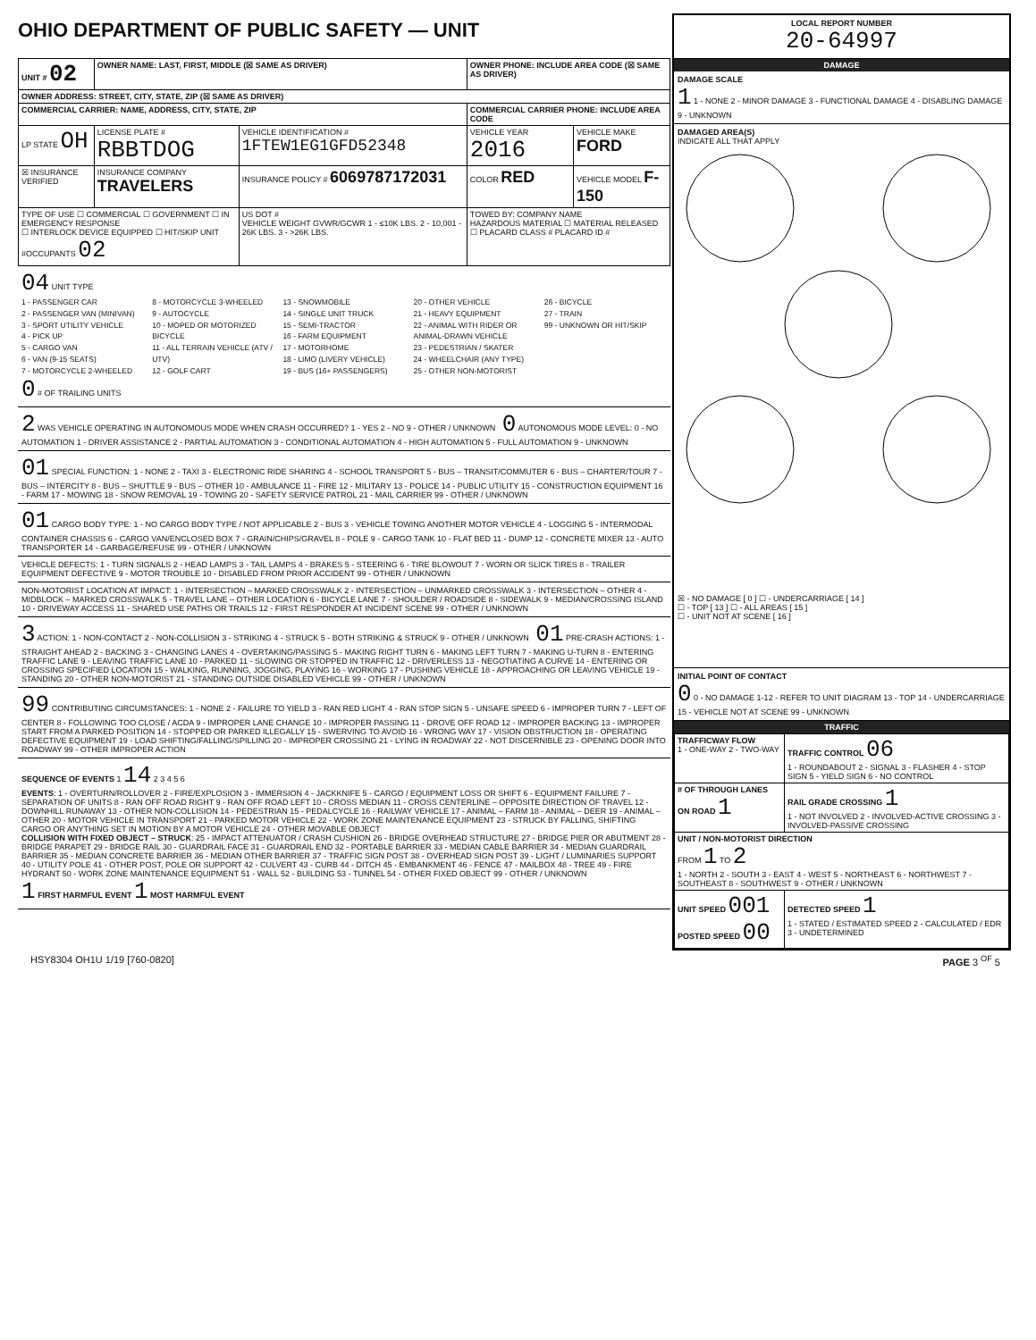OHIO DEPARTMENT OF PUBLIC SAFETY — UNIT
| UNIT # 02 | OWNER NAME: LAST, FIRST, MIDDLE (☒ SAME AS DRIVER) | | OWNER PHONE: INCLUDE AREA CODE (☒ SAME AS DRIVER) | |
| --- | --- | --- | --- | --- |
| OWNER ADDRESS: STREET, CITY, STATE, ZIP (☒ SAME AS DRIVER) | | | | |
| COMMERCIAL CARRIER: NAME, ADDRESS, CITY, STATE, ZIP | | | COMMERCIAL CARRIER PHONE: INCLUDE AREA CODE | |
| LP STATE OH | LICENSE PLATE # RBBTDOG | VEHICLE IDENTIFICATION # 1FTEW1EG1GFD52348 | VEHICLE YEAR 2016 | VEHICLE MAKE FORD |
| ☒ INSURANCE VERIFIED | INSURANCE COMPANY TRAVELERS | INSURANCE POLICY # 6069787172031 | COLOR RED | VEHICLE MODEL F-150 |
| TYPE OF USE ☐ COMMERCIAL ☐ GOVERNMENT ☐ IN EMERGENCY RESPONSE ☐ INTERLOCK DEVICE EQUIPPED ☐ HIT/SKIP UNIT #OCCUPANTS 02 | | US DOT # VEHICLE WEIGHT GVWR/GCWR 1 - ≤10K LBS. 2 - 10,001 - 26K LBS. 3 - >26K LBS. | TOWED BY: COMPANY NAME HAZARDOUS MATERIAL ☐ MATERIAL RELEASED ☐ PLACARD CLASS # PLACARD ID # | |
04 UNIT TYPE
1 - PASSENGER CAR
2 - PASSENGER VAN (MINIVAN)
3 - SPORT UTILITY VEHICLE
4 - PICK UP
5 - CARGO VAN
6 - VAN (9-15 SEATS)
7 - MOTORCYCLE 2-WHEELED
8 - MOTORCYCLE 3-WHEELED
9 - AUTOCYCLE
10 - MOPED OR MOTORIZED BICYCLE
11 - ALL TERRAIN VEHICLE (ATV / UTV)
12 - GOLF CART
13 - SNOWMOBILE
14 - SINGLE UNIT TRUCK
15 - SEMI-TRACTOR
16 - FARM EQUIPMENT
17 - MOTORHOME
18 - LIMO (LIVERY VEHICLE)
19 - BUS (16+ PASSENGERS)
20 - OTHER VEHICLE
21 - HEAVY EQUIPMENT
22 - ANIMAL WITH RIDER OR ANIMAL-DRAWN VEHICLE
23 - PEDESTRIAN / SKATER
24 - WHEELCHAIR (ANY TYPE)
25 - OTHER NON-MOTORIST
26 - BICYCLE
27 - TRAIN
99 - UNKNOWN OR HIT/SKIP
0 # OF TRAILING UNITS
2 WAS VEHICLE OPERATING IN AUTONOMOUS MODE WHEN CRASH OCCURRED? 1 - YES 2 - NO 9 - OTHER / UNKNOWN 0 AUTONOMOUS MODE LEVEL: 0 - NO AUTOMATION 1 - DRIVER ASSISTANCE 2 - PARTIAL AUTOMATION 3 - CONDITIONAL AUTOMATION 4 - HIGH AUTOMATION 5 - FULL AUTOMATION 9 - UNKNOWN
01 SPECIAL FUNCTION: 1 - NONE 2 - TAXI 3 - ELECTRONIC RIDE SHARING 4 - SCHOOL TRANSPORT 5 - BUS – TRANSIT/COMMUTER 6 - BUS – CHARTER/TOUR 7 - BUS – INTERCITY 8 - BUS – SHUTTLE 9 - BUS – OTHER 10 - AMBULANCE 11 - FIRE 12 - MILITARY 13 - POLICE 14 - PUBLIC UTILITY 15 - CONSTRUCTION EQUIPMENT 16 - FARM 17 - MOWING 18 - SNOW REMOVAL 19 - TOWING 20 - SAFETY SERVICE PATROL 21 - MAIL CARRIER 99 - OTHER / UNKNOWN
01 CARGO BODY TYPE: 1 - NO CARGO BODY TYPE / NOT APPLICABLE 2 - BUS 3 - VEHICLE TOWING ANOTHER MOTOR VEHICLE 4 - LOGGING 5 - INTERMODAL CONTAINER CHASSIS 6 - CARGO VAN/ENCLOSED BOX 7 - GRAIN/CHIPS/GRAVEL 8 - POLE 9 - CARGO TANK 10 - FLAT BED 11 - DUMP 12 - CONCRETE MIXER 13 - AUTO TRANSPORTER 14 - GARBAGE/REFUSE 99 - OTHER / UNKNOWN
VEHICLE DEFECTS: 1 - TURN SIGNALS 2 - HEAD LAMPS 3 - TAIL LAMPS 4 - BRAKES 5 - STEERING 6 - TIRE BLOWOUT 7 - WORN OR SLICK TIRES 8 - TRAILER EQUIPMENT DEFECTIVE 9 - MOTOR TROUBLE 10 - DISABLED FROM PRIOR ACCIDENT 99 - OTHER / UNKNOWN
NON-MOTORIST LOCATION AT IMPACT: 1 - INTERSECTION – MARKED CROSSWALK 2 - INTERSECTION – UNMARKED CROSSWALK 3 - INTERSECTION – OTHER 4 - MIDBLOCK – MARKED CROSSWALK 5 - TRAVEL LANE – OTHER LOCATION 6 - BICYCLE LANE 7 - SHOULDER / ROADSIDE 8 - SIDEWALK 9 - MEDIAN/CROSSING ISLAND 10 - DRIVEWAY ACCESS 11 - SHARED USE PATHS OR TRAILS 12 - FIRST RESPONDER AT INCIDENT SCENE 99 - OTHER / UNKNOWN
3 ACTION: 1 - NON-CONTACT 2 - NON-COLLISION 3 - STRIKING 4 - STRUCK 5 - BOTH STRIKING & STRUCK 9 - OTHER / UNKNOWN 01 PRE-CRASH ACTIONS: 1 - STRAIGHT AHEAD 2 - BACKING 3 - CHANGING LANES 4 - OVERTAKING/PASSING 5 - MAKING RIGHT TURN 6 - MAKING LEFT TURN 7 - MAKING U-TURN 8 - ENTERING TRAFFIC LANE 9 - LEAVING TRAFFIC LANE 10 - PARKED 11 - SLOWING OR STOPPED IN TRAFFIC 12 - DRIVERLESS 13 - NEGOTIATING A CURVE 14 - ENTERING OR CROSSING SPECIFIED LOCATION 15 - WALKING, RUNNING, JOGGING, PLAYING 16 - WORKING 17 - PUSHING VEHICLE 18 - APPROACHING OR LEAVING VEHICLE 19 - STANDING 20 - OTHER NON-MOTORIST 21 - STANDING OUTSIDE DISABLED VEHICLE 99 - OTHER / UNKNOWN
99 CONTRIBUTING CIRCUMSTANCES: 1 - NONE 2 - FAILURE TO YIELD 3 - RAN RED LIGHT 4 - RAN STOP SIGN 5 - UNSAFE SPEED 6 - IMPROPER TURN 7 - LEFT OF CENTER 8 - FOLLOWING TOO CLOSE / ACDA 9 - IMPROPER LANE CHANGE 10 - IMPROPER PASSING 11 - DROVE OFF ROAD 12 - IMPROPER BACKING 13 - IMPROPER START FROM A PARKED POSITION 14 - STOPPED OR PARKED ILLEGALLY 15 - SWERVING TO AVOID 16 - WRONG WAY 17 - VISION OBSTRUCTION 18 - OPERATING DEFECTIVE EQUIPMENT 19 - LOAD SHIFTING/FALLING/SPILLING 20 - IMPROPER CROSSING 21 - LYING IN ROADWAY 22 - NOT DISCERNIBLE 23 - OPENING DOOR INTO ROADWAY 99 - OTHER IMPROPER ACTION
SEQUENCE OF EVENTS 1 14 2 3 4 5 6
EVENTS: 1 - OVERTURN/ROLLOVER 2 - FIRE/EXPLOSION 3 - IMMERSION 4 - JACKKNIFE 5 - CARGO / EQUIPMENT LOSS OR SHIFT 6 - EQUIPMENT FAILURE 7 - SEPARATION OF UNITS 8 - RAN OFF ROAD RIGHT 9 - RAN OFF ROAD LEFT 10 - CROSS MEDIAN 11 - CROSS CENTERLINE – OPPOSITE DIRECTION OF TRAVEL 12 - DOWNHILL RUNAWAY 13 - OTHER NON-COLLISION 14 - PEDESTRIAN 15 - PEDALCYCLE 16 - RAILWAY VEHICLE 17 - ANIMAL – FARM 18 - ANIMAL – DEER 19 - ANIMAL – OTHER 20 - MOTOR VEHICLE IN TRANSPORT 21 - PARKED MOTOR VEHICLE 22 - WORK ZONE MAINTENANCE EQUIPMENT 23 - STRUCK BY FALLING, SHIFTING CARGO OR ANYTHING SET IN MOTION BY A MOTOR VEHICLE 24 - OTHER MOVABLE OBJECT
COLLISION WITH FIXED OBJECT – STRUCK: 25 - IMPACT ATTENUATOR / CRASH CUSHION 26 - BRIDGE OVERHEAD STRUCTURE 27 - BRIDGE PIER OR ABUTMENT 28 - BRIDGE PARAPET 29 - BRIDGE RAIL 30 - GUARDRAIL FACE 31 - GUARDRAIL END 32 - PORTABLE BARRIER 33 - MEDIAN CABLE BARRIER 34 - MEDIAN GUARDRAIL BARRIER 35 - MEDIAN CONCRETE BARRIER 36 - MEDIAN OTHER BARRIER 37 - TRAFFIC SIGN POST 38 - OVERHEAD SIGN POST 39 - LIGHT / LUMINARIES SUPPORT 40 - UTILITY POLE 41 - OTHER POST, POLE OR SUPPORT 42 - CULVERT 43 - CURB 44 - DITCH 45 - EMBANKMENT 46 - FENCE 47 - MAILBOX 48 - TREE 49 - FIRE HYDRANT 50 - WORK ZONE MAINTENANCE EQUIPMENT 51 - WALL 52 - BUILDING 53 - TUNNEL 54 - OTHER FIXED OBJECT 99 - OTHER / UNKNOWN
1 FIRST HARMFUL EVENT 1 MOST HARMFUL EVENT
LOCAL REPORT NUMBER
20-64997
DAMAGE
DAMAGE SCALE
1 1 - NONE 2 - MINOR DAMAGE 3 - FUNCTIONAL DAMAGE 4 - DISABLING DAMAGE 9 - UNKNOWN
DAMAGED AREA(S)
INDICATE ALL THAT APPLY
☒ - NO DAMAGE [ 0 ] ☐ - UNDERCARRIAGE [ 14 ]
☐ - TOP [ 13 ] ☐ - ALL AREAS [ 15 ]
☐ - UNIT NOT AT SCENE [ 16 ]
INITIAL POINT OF CONTACT
0 0 - NO DAMAGE 1-12 - REFER TO UNIT DIAGRAM 13 - TOP 14 - UNDERCARRIAGE 15 - VEHICLE NOT AT SCENE 99 - UNKNOWN
TRAFFIC
| TRAFFICWAY FLOW 1 - ONE-WAY 2 - TWO-WAY | TRAFFIC CONTROL 06 1 - ROUNDABOUT 2 - SIGNAL 3 - FLASHER 4 - STOP SIGN 5 - YIELD SIGN 6 - NO CONTROL |
| # OF THROUGH LANES ON ROAD 1 | RAIL GRADE CROSSING 1 1 - NOT INVOLVED 2 - INVOLVED-ACTIVE CROSSING 3 - INVOLVED-PASSIVE CROSSING |
| UNIT / NON-MOTORIST DIRECTION FROM 1 TO 2 1 - NORTH 2 - SOUTH 3 - EAST 4 - WEST 5 - NORTHEAST 6 - NORTHWEST 7 - SOUTHEAST 8 - SOUTHWEST 9 - OTHER / UNKNOWN | |
| UNIT SPEED 001 POSTED SPEED 00 | DETECTED SPEED 1 1 - STATED / ESTIMATED SPEED 2 - CALCULATED / EDR 3 - UNDETERMINED |
HSY8304 OH1U 1/19 [760-0820] PAGE 3 <sup>OF</sup> 5